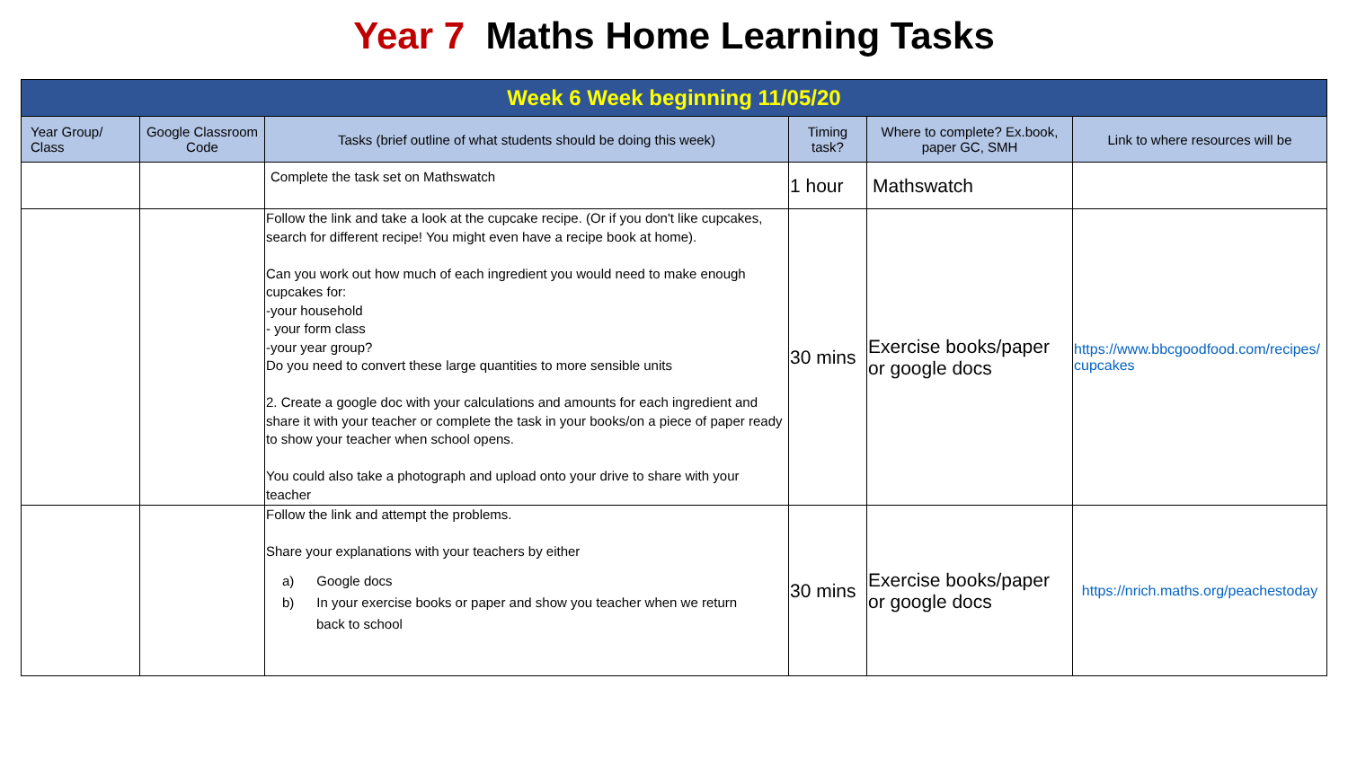Year 7 Maths Home Learning Tasks
| Week 6 Week beginning 11/05/20 | | | | | |
| Year Group/ Class | Google Classroom Code | Tasks (brief outline of what students should be doing this week) | Timing task? | Where to complete? Ex.book, paper GC, SMH | Link to where resources will be |
| | | Complete the task set on Mathswatch | 1 hour | Mathswatch | |
| | | Follow the link and take a look at the cupcake recipe. (Or if you don't like cupcakes, search for different recipe! You might even have a recipe book at home). Can you work out how much of each ingredient you would need to make enough cupcakes for: -your household - your form class -your year group? Do you need to convert these large quantities to more sensible units 2. Create a google doc with your calculations and amounts for each ingredient and share it with your teacher or complete the task in your books/on a piece of paper ready to show your teacher when school opens. You could also take a photograph and upload onto your drive to share with your teacher | 30 mins | Exercise books/paper or google docs | https://www.bbcgoodfood.com/recipes/cupcakes |
| | | Follow the link and attempt the problems. Share your explanations with your teachers by either a) Google docs b) In your exercise books or paper and show you teacher when we return back to school | 30 mins | Exercise books/paper or google docs | https://nrich.maths.org/peachestoday |